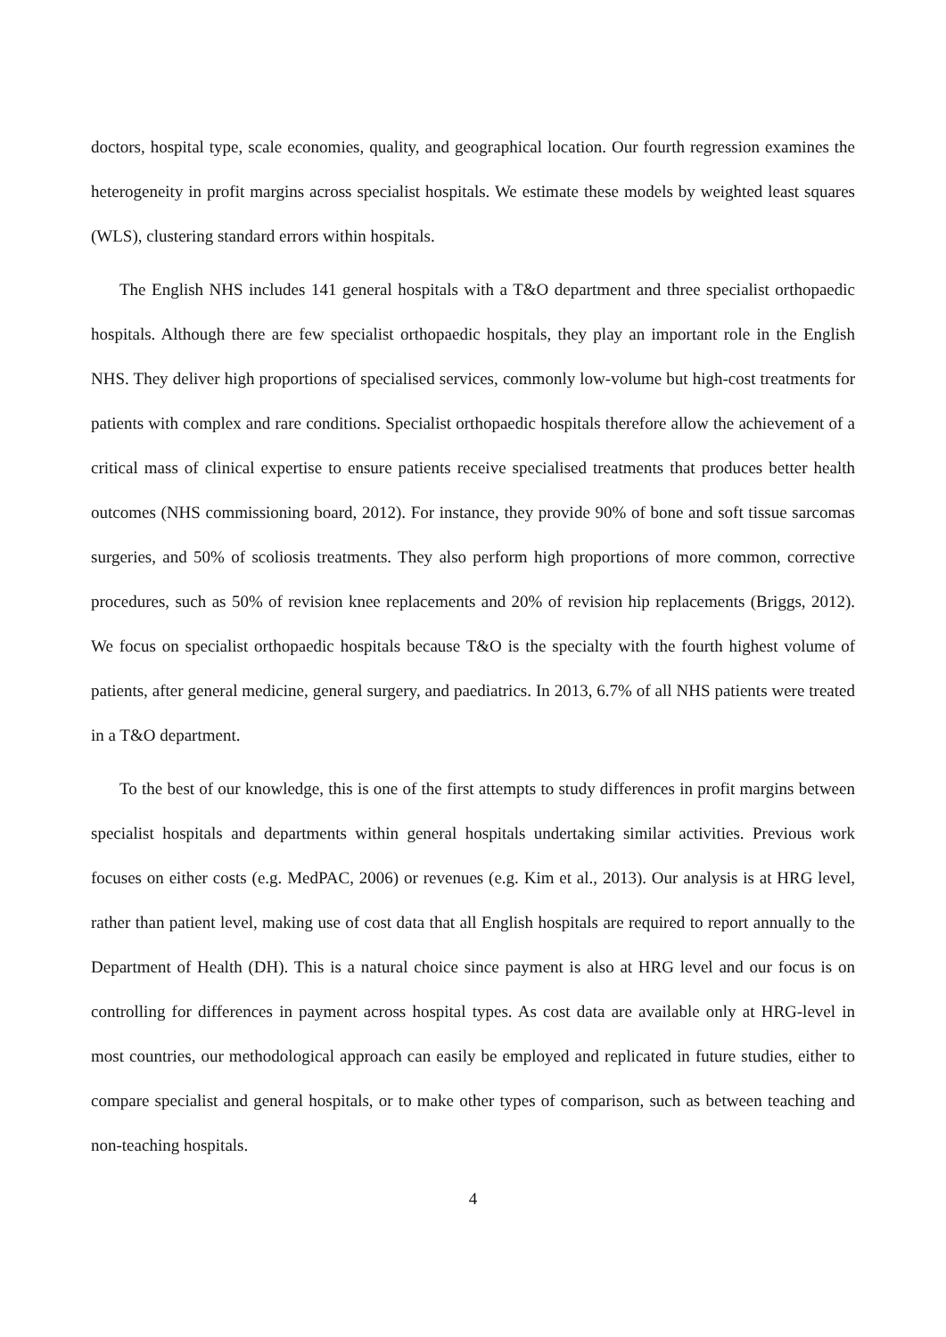doctors, hospital type, scale economies, quality, and geographical location. Our fourth regression examines the heterogeneity in profit margins across specialist hospitals. We estimate these models by weighted least squares (WLS), clustering standard errors within hospitals.
The English NHS includes 141 general hospitals with a T&O department and three specialist orthopaedic hospitals. Although there are few specialist orthopaedic hospitals, they play an important role in the English NHS. They deliver high proportions of specialised services, commonly low-volume but high-cost treatments for patients with complex and rare conditions. Specialist orthopaedic hospitals therefore allow the achievement of a critical mass of clinical expertise to ensure patients receive specialised treatments that produces better health outcomes (NHS commissioning board, 2012). For instance, they provide 90% of bone and soft tissue sarcomas surgeries, and 50% of scoliosis treatments. They also perform high proportions of more common, corrective procedures, such as 50% of revision knee replacements and 20% of revision hip replacements (Briggs, 2012). We focus on specialist orthopaedic hospitals because T&O is the specialty with the fourth highest volume of patients, after general medicine, general surgery, and paediatrics. In 2013, 6.7% of all NHS patients were treated in a T&O department.
To the best of our knowledge, this is one of the first attempts to study differences in profit margins between specialist hospitals and departments within general hospitals undertaking similar activities. Previous work focuses on either costs (e.g. MedPAC, 2006) or revenues (e.g. Kim et al., 2013). Our analysis is at HRG level, rather than patient level, making use of cost data that all English hospitals are required to report annually to the Department of Health (DH). This is a natural choice since payment is also at HRG level and our focus is on controlling for differences in payment across hospital types. As cost data are available only at HRG-level in most countries, our methodological approach can easily be employed and replicated in future studies, either to compare specialist and general hospitals, or to make other types of comparison, such as between teaching and non-teaching hospitals.
4